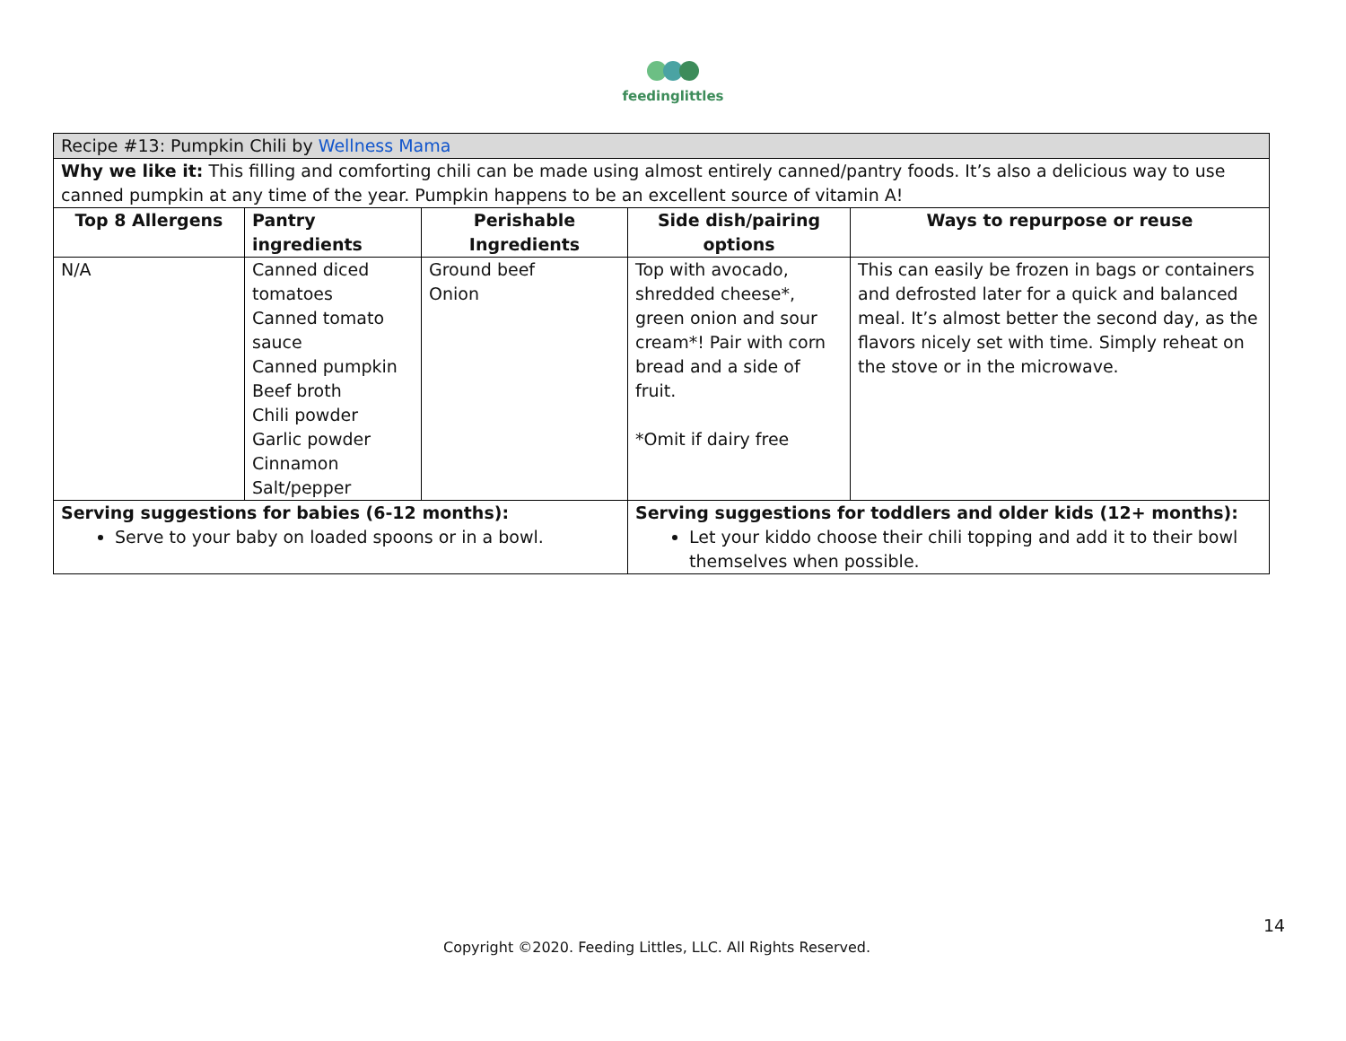feedinglittles
| Recipe #13: Pumpkin Chili by Wellness Mama | | | | |
| Why we like it: This filling and comforting chili can be made using almost entirely canned/pantry foods. It’s also a delicious way to use canned pumpkin at any time of the year. Pumpkin happens to be an excellent source of vitamin A! | | | | |
| Top 8 Allergens | Pantry ingredients | Perishable Ingredients | Side dish/pairing options | Ways to repurpose or reuse |
| N/A | Canned diced tomatoes Canned tomato sauce Canned pumpkin Beef broth Chili powder Garlic powder Cinnamon Salt/pepper | Ground beef Onion | Top with avocado, shredded cheese*, green onion and sour cream*! Pair with corn bread and a side of fruit. *Omit if dairy free | This can easily be frozen in bags or containers and defrosted later for a quick and balanced meal. It’s almost better the second day, as the flavors nicely set with time. Simply reheat on the stove or in the microwave. |
| Serving suggestions for babies (6-12 months): Serve to your baby on loaded spoons or in a bowl. | | | Serving suggestions for toddlers and older kids (12+ months): Let your kiddo choose their chili topping and add it to their bowl themselves when possible. | |
14
Copyright ©2020. Feeding Littles, LLC. All Rights Reserved.